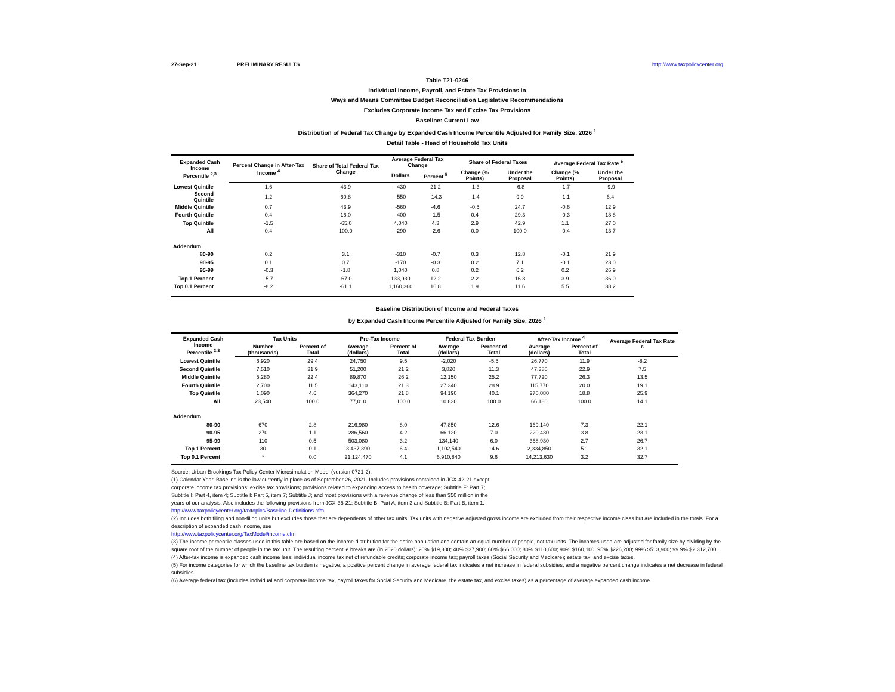27-Sep-21 PRELIMINARY RESULTS http://www.taxpolicycenter.org
Table T21-0246
Individual Income, Payroll, and Estate Tax Provisions in
Ways and Means Committee Budget Reconciliation Legislative Recommendations
Excludes Corporate Income Tax and Excise Tax Provisions
Baseline: Current Law
Distribution of Federal Tax Change by Expanded Cash Income Percentile Adjusted for Family Size, 2026 <sup>1</sup>
Detail Table - Head of Household Tax Units
| Expanded Cash Income Percentile <sup>2,3</sup> | Percent Change in After-Tax Income <sup>4</sup> | Share of Total Federal Tax Change | Average Federal Tax Change | | Share of Federal Taxes | | Average Federal Tax Rate <sup>6</sup> | |
| --- | --- | --- | --- | --- | --- | --- | --- | --- |
| | | | Dollars | Percent <sup>5</sup> | Change (% Points) | Under the Proposal | Change (% Points) | Under the Proposal |
| Lowest Quintile | 1.6 | 43.9 | -430 | 21.2 | -1.3 | -6.8 | -1.7 | -9.9 |
| Second Quintile | 1.2 | 60.8 | -550 | -14.3 | -1.4 | 9.9 | -1.1 | 6.4 |
| Middle Quintile | 0.7 | 43.9 | -560 | -4.6 | -0.5 | 24.7 | -0.6 | 12.9 |
| Fourth Quintile | 0.4 | 16.0 | -400 | -1.5 | 0.4 | 29.3 | -0.3 | 18.8 |
| Top Quintile | -1.5 | -65.0 | 4,040 | 4.3 | 2.9 | 42.9 | 1.1 | 27.0 |
| All | 0.4 | 100.0 | -290 | -2.6 | 0.0 | 100.0 | -0.4 | 13.7 |
| Addendum | | | | | | | | |
| 80-90 | 0.2 | 3.1 | -310 | -0.7 | 0.3 | 12.8 | -0.1 | 21.9 |
| 90-95 | 0.1 | 0.7 | -170 | -0.3 | 0.2 | 7.1 | -0.1 | 23.0 |
| 95-99 | -0.3 | -1.8 | 1,040 | 0.8 | 0.2 | 6.2 | 0.2 | 26.9 |
| Top 1 Percent | -5.7 | -67.0 | 133,930 | 12.2 | 2.2 | 16.8 | 3.9 | 36.0 |
| Top 0.1 Percent | -8.2 | -61.1 | 1,160,360 | 16.8 | 1.9 | 11.6 | 5.5 | 38.2 |
Baseline Distribution of Income and Federal Taxes
by Expanded Cash Income Percentile Adjusted for Family Size, 2026 <sup>1</sup>
| Expanded Cash Income Percentile <sup>2,3</sup> | Tax Units | | Pre-Tax Income | | Federal Tax Burden | | After-Tax Income <sup>4</sup> | | Average Federal Tax Rate <sup>6</sup> |
| --- | --- | --- | --- | --- | --- | --- | --- | --- | --- |
| | Number (thousands) | Percent of Total | Average (dollars) | Percent of Total | Average (dollars) | Percent of Total | Average (dollars) | Percent of Total | |
| Lowest Quintile | 6,920 | 29.4 | 24,750 | 9.5 | -2,020 | -5.5 | 26,770 | 11.9 | -8.2 |
| Second Quintile | 7,510 | 31.9 | 51,200 | 21.2 | 3,820 | 11.3 | 47,380 | 22.9 | 7.5 |
| Middle Quintile | 5,280 | 22.4 | 89,870 | 26.2 | 12,150 | 25.2 | 77,720 | 26.3 | 13.5 |
| Fourth Quintile | 2,700 | 11.5 | 143,110 | 21.3 | 27,340 | 28.9 | 115,770 | 20.0 | 19.1 |
| Top Quintile | 1,090 | 4.6 | 364,270 | 21.8 | 94,190 | 40.1 | 270,080 | 18.8 | 25.9 |
| All | 23,540 | 100.0 | 77,010 | 100.0 | 10,830 | 100.0 | 66,180 | 100.0 | 14.1 |
| Addendum | | | | | | | | | |
| 80-90 | 670 | 2.8 | 216,980 | 8.0 | 47,850 | 12.6 | 169,140 | 7.3 | 22.1 |
| 90-95 | 270 | 1.1 | 286,560 | 4.2 | 66,120 | 7.0 | 220,430 | 3.8 | 23.1 |
| 95-99 | 110 | 0.5 | 503,080 | 3.2 | 134,140 | 6.0 | 368,930 | 2.7 | 26.7 |
| Top 1 Percent | 30 | 0.1 | 3,437,390 | 6.4 | 1,102,540 | 14.6 | 2,334,850 | 5.1 | 32.1 |
| Top 0.1 Percent | * | 0.0 | 21,124,470 | 4.1 | 6,910,840 | 9.6 | 14,213,630 | 3.2 | 32.7 |
Source: Urban-Brookings Tax Policy Center Microsimulation Model (version 0721-2).
(1) Calendar Year. Baseline is the law currently in place as of September 26, 2021. Includes provisions contained in JCX-42-21 except:
corporate income tax provisions; excise tax provisions; provisions related to expanding access to health coverage; Subtitle F: Part 7;
Subtitle I: Part 4, item 4; Subtitle I: Part 5, item 7; Subtitle J; and most provisions with a revenue change of less than $50 million in the
years of our analysis. Also includes the following provisions from JCX-35-21: Subtitle B: Part A, item 3 and Subtitle B: Part B, item 1.
http://www.taxpolicycenter.org/taxtopics/Baseline-Definitions.cfm
(2) Includes both filing and non-filing units but excludes those that are dependents of other tax units. Tax units with negative adjusted gross income are excluded from their respective income class but are included in the totals. For a description of expanded cash income, see
http://www.taxpolicycenter.org/TaxModel/income.cfm
(3) The income percentile classes used in this table are based on the income distribution for the entire population and contain an equal number of people, not tax units. The incomes used are adjusted for family size by dividing by the square root of the number of people in the tax unit. The resulting percentile breaks are (in 2020 dollars): 20% $19,300; 40% $37,900; 60% $66,000; 80% $110,600; 90% $160,100; 95% $226,200; 99% $513,900; 99.9% $2,312,700.
(4) After-tax income is expanded cash income less: individual income tax net of refundable credits; corporate income tax; payroll taxes (Social Security and Medicare); estate tax; and excise taxes.
(5) For income categories for which the baseline tax burden is negative, a positive percent change in average federal tax indicates a net increase in federal subsidies, and a negative percent change indicates a net decrease in federal subsidies.
(6) Average federal tax (includes individual and corporate income tax, payroll taxes for Social Security and Medicare, the estate tax, and excise taxes) as a percentage of average expanded cash income.